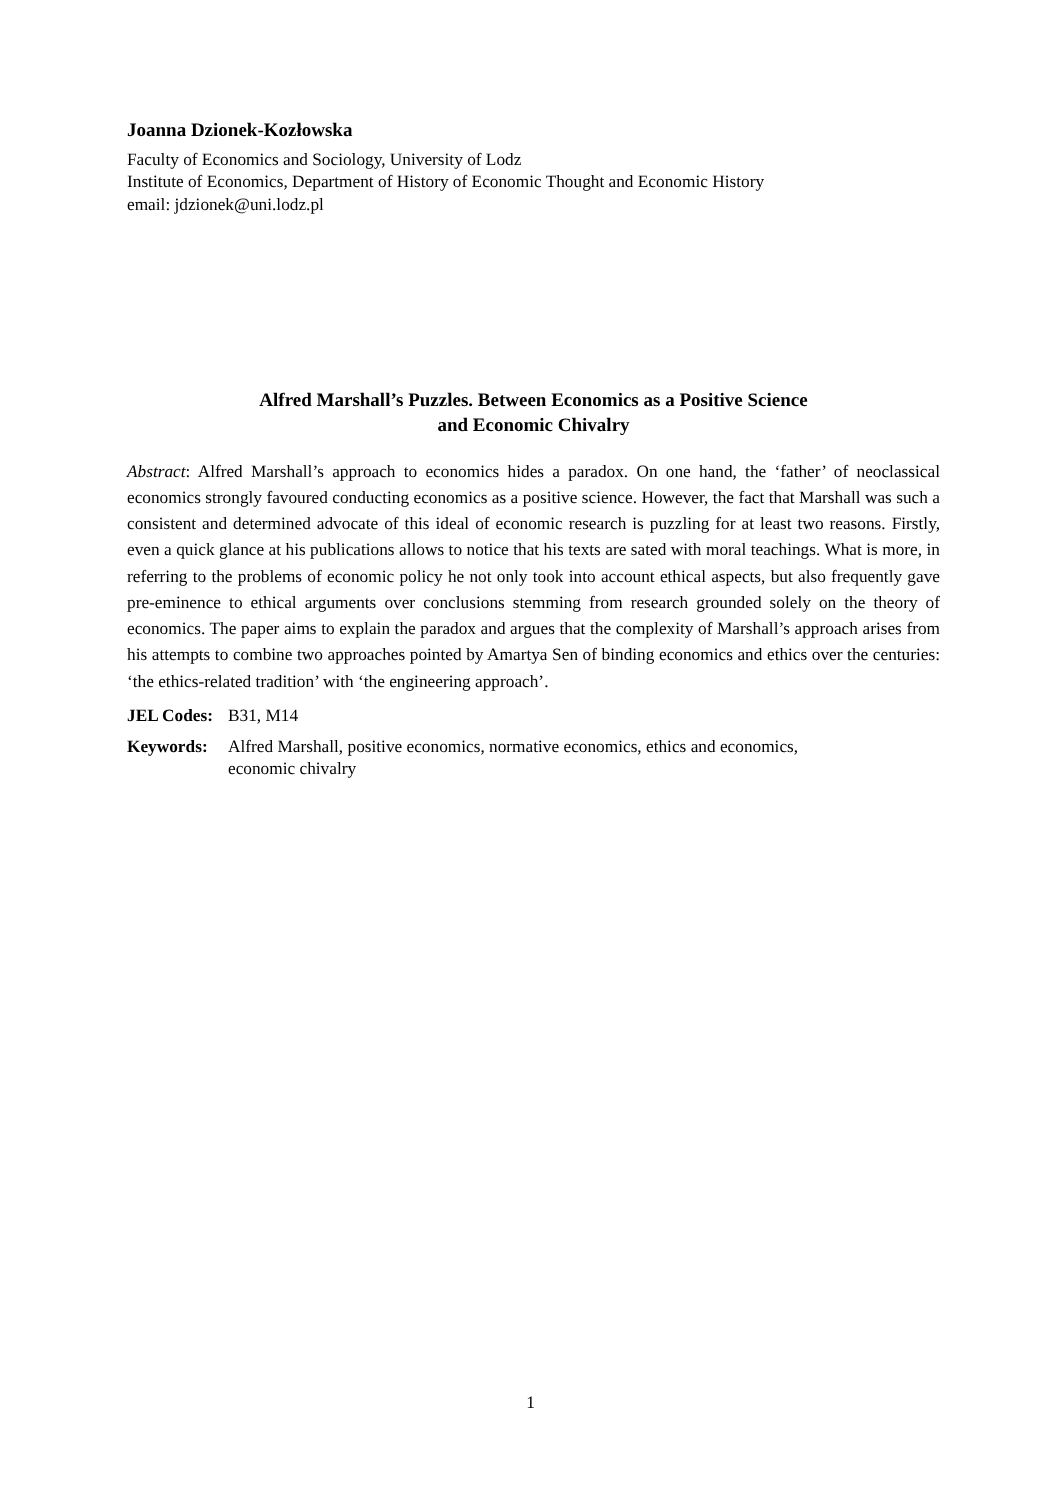Joanna Dzionek-Kozłowska
Faculty of Economics and Sociology, University of Lodz
Institute of Economics, Department of History of Economic Thought and Economic History
email: jdzionek@uni.lodz.pl
Alfred Marshall’s Puzzles. Between Economics as a Positive Science
and Economic Chivalry
Abstract: Alfred Marshall’s approach to economics hides a paradox. On one hand, the ‘father’ of neoclassical economics strongly favoured conducting economics as a positive science. However, the fact that Marshall was such a consistent and determined advocate of this ideal of economic research is puzzling for at least two reasons. Firstly, even a quick glance at his publications allows to notice that his texts are sated with moral teachings. What is more, in referring to the problems of economic policy he not only took into account ethical aspects, but also frequently gave pre-eminence to ethical arguments over conclusions stemming from research grounded solely on the theory of economics. The paper aims to explain the paradox and argues that the complexity of Marshall’s approach arises from his attempts to combine two approaches pointed by Amartya Sen of binding economics and ethics over the centuries: ‘the ethics-related tradition’ with ‘the engineering approach’.
JEL Codes: B31, M14
Keywords: Alfred Marshall, positive economics, normative economics, ethics and economics,
economic chivalry
1